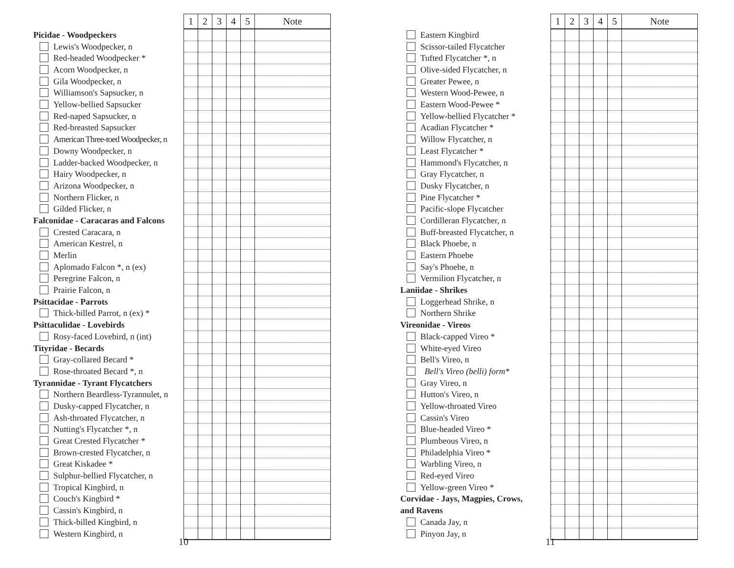| | 1 | 2 | 3 | 4 | 5 | Note |
| Picidae - Woodpeckers | | | | | | |
| Lewis's Woodpecker, n | | | | | | |
| Red-headed Woodpecker * | | | | | | |
| Acorn Woodpecker, n | | | | | | |
| Gila Woodpecker, n | | | | | | |
| Williamson's Sapsucker, n | | | | | | |
| Yellow-bellied Sapsucker | | | | | | |
| Red-naped Sapsucker, n | | | | | | |
| Red-breasted Sapsucker | | | | | | |
| American Three-toed Woodpecker, n | | | | | | |
| Downy Woodpecker, n | | | | | | |
| Ladder-backed Woodpecker, n | | | | | | |
| Hairy Woodpecker, n | | | | | | |
| Arizona Woodpecker, n | | | | | | |
| Northern Flicker, n | | | | | | |
| Gilded Flicker, n | | | | | | |
| Falconidae - Caracaras and Falcons | | | | | | |
| Crested Caracara, n | | | | | | |
| American Kestrel, n | | | | | | |
| Merlin | | | | | | |
| Aplomado Falcon *, n (ex) | | | | | | |
| Peregrine Falcon, n | | | | | | |
| Prairie Falcon, n | | | | | | |
| Psittacidae - Parrots | | | | | | |
| Thick-billed Parrot, n (ex) * | | | | | | |
| Psittaculidae - Lovebirds | | | | | | |
| Rosy-faced Lovebird, n (int) | | | | | | |
| Tityridae - Becards | | | | | | |
| Gray-collared Becard * | | | | | | |
| Rose-throated Becard *, n | | | | | | |
| Tyrannidae - Tyrant Flycatchers | | | | | | |
| Northern Beardless-Tyrannulet, n | | | | | | |
| Dusky-capped Flycatcher, n | | | | | | |
| Ash-throated Flycatcher, n | | | | | | |
| Nutting's Flycatcher *, n | | | | | | |
| Great Crested Flycatcher * | | | | | | |
| Brown-crested Flycatcher, n | | | | | | |
| Great Kiskadee * | | | | | | |
| Sulphur-bellied Flycatcher, n | | | | | | |
| Tropical Kingbird, n | | | | | | |
| Couch's Kingbird * | | | | | | |
| Cassin's Kingbird, n | | | | | | |
| Thick-billed Kingbird, n | | | | | | |
| Western Kingbird, n | | | | | | |
10
| | 1 | 2 | 3 | 4 | 5 | Note |
| Eastern Kingbird | | | | | | |
| Scissor-tailed Flycatcher | | | | | | |
| Tufted Flycatcher *, n | | | | | | |
| Olive-sided Flycatcher, n | | | | | | |
| Greater Pewee, n | | | | | | |
| Western Wood-Pewee, n | | | | | | |
| Eastern Wood-Pewee * | | | | | | |
| Yellow-bellied Flycatcher * | | | | | | |
| Acadian Flycatcher * | | | | | | |
| Willow Flycatcher, n | | | | | | |
| Least Flycatcher * | | | | | | |
| Hammond's Flycatcher, n | | | | | | |
| Gray Flycatcher, n | | | | | | |
| Dusky Flycatcher, n | | | | | | |
| Pine Flycatcher * | | | | | | |
| Pacific-slope Flycatcher | | | | | | |
| Cordilleran Flycatcher, n | | | | | | |
| Buff-breasted Flycatcher, n | | | | | | |
| Black Phoebe, n | | | | | | |
| Eastern Phoebe | | | | | | |
| Say's Phoebe, n | | | | | | |
| Vermilion Flycatcher, n | | | | | | |
| Laniidae - Shrikes | | | | | | |
| Loggerhead Shrike, n | | | | | | |
| Northern Shrike | | | | | | |
| Vireonidae - Vireos | | | | | | |
| Black-capped Vireo * | | | | | | |
| White-eyed Vireo | | | | | | |
| Bell's Vireo, n | | | | | | |
| Bell's Vireo (belli) form* | | | | | | |
| Gray Vireo, n | | | | | | |
| Hutton's Vireo, n | | | | | | |
| Yellow-throated Vireo | | | | | | |
| Cassin's Vireo | | | | | | |
| Blue-headed Vireo * | | | | | | |
| Plumbeous Vireo, n | | | | | | |
| Philadelphia Vireo * | | | | | | |
| Warbling Vireo, n | | | | | | |
| Red-eyed Vireo | | | | | | |
| Yellow-green Vireo * | | | | | | |
| Corvidae - Jays, Magpies, Crows, | | | | | | |
| and Ravens | | | | | | |
| Canada Jay, n | | | | | | |
| Pinyon Jay, n | | | | | | |
11